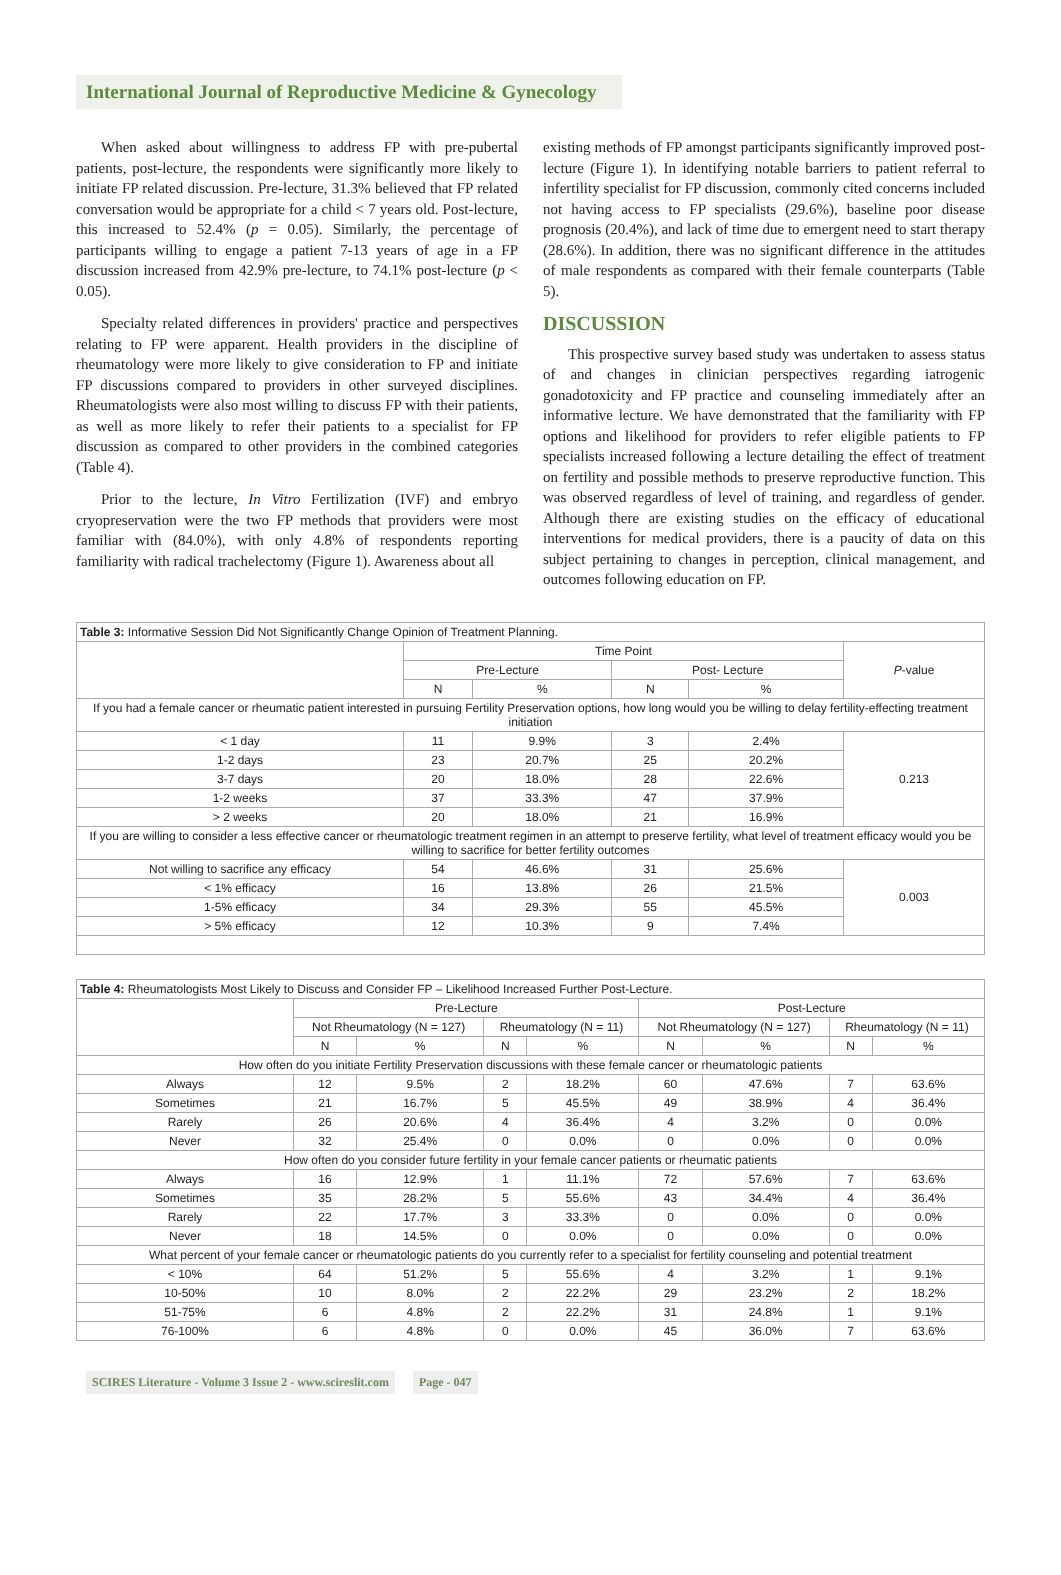International Journal of Reproductive Medicine & Gynecology
When asked about willingness to address FP with pre-pubertal patients, post-lecture, the respondents were significantly more likely to initiate FP related discussion. Pre-lecture, 31.3% believed that FP related conversation would be appropriate for a child < 7 years old. Post-lecture, this increased to 52.4% (p = 0.05). Similarly, the percentage of participants willing to engage a patient 7-13 years of age in a FP discussion increased from 42.9% pre-lecture, to 74.1% post-lecture (p < 0.05).
Specialty related differences in providers' practice and perspectives relating to FP were apparent. Health providers in the discipline of rheumatology were more likely to give consideration to FP and initiate FP discussions compared to providers in other surveyed disciplines. Rheumatologists were also most willing to discuss FP with their patients, as well as more likely to refer their patients to a specialist for FP discussion as compared to other providers in the combined categories (Table 4).
Prior to the lecture, In Vitro Fertilization (IVF) and embryo cryopreservation were the two FP methods that providers were most familiar with (84.0%), with only 4.8% of respondents reporting familiarity with radical trachelectomy (Figure 1). Awareness about all
existing methods of FP amongst participants significantly improved post-lecture (Figure 1). In identifying notable barriers to patient referral to infertility specialist for FP discussion, commonly cited concerns included not having access to FP specialists (29.6%), baseline poor disease prognosis (20.4%), and lack of time due to emergent need to start therapy (28.6%). In addition, there was no significant difference in the attitudes of male respondents as compared with their female counterparts (Table 5).
DISCUSSION
This prospective survey based study was undertaken to assess status of and changes in clinician perspectives regarding iatrogenic gonadotoxicity and FP practice and counseling immediately after an informative lecture. We have demonstrated that the familiarity with FP options and likelihood for providers to refer eligible patients to FP specialists increased following a lecture detailing the effect of treatment on fertility and possible methods to preserve reproductive function. This was observed regardless of level of training, and regardless of gender. Although there are existing studies on the efficacy of educational interventions for medical providers, there is a paucity of data on this subject pertaining to changes in perception, clinical management, and outcomes following education on FP.
| Table 3: Informative Session Did Not Significantly Change Opinion of Treatment Planning. | | | | | |
| | Time Point | | | | P -value |
| | Pre-Lecture | | Post- Lecture | | |
| | N | % | N | % | |
| If you had a female cancer or rheumatic patient interested in pursuing Fertility Preservation options, how long would you be willing to delay fertility-effecting treatment initiation | | | | | |
| < 1 day | 11 | 9.9% | 3 | 2.4% | 0.213 |
| 1-2 days | 23 | 20.7% | 25 | 20.2% | |
| 3-7 days | 20 | 18.0% | 28 | 22.6% | |
| 1-2 weeks | 37 | 33.3% | 47 | 37.9% | |
| > 2 weeks | 20 | 18.0% | 21 | 16.9% | |
| If you are willing to consider a less effective cancer or rheumatologic treatment regimen in an attempt to preserve fertility, what level of treatment efficacy would you be willing to sacrifice for better fertility outcomes | | | | | |
| Not willing to sacrifice any efficacy | 54 | 46.6% | 31 | 25.6% | 0.003 |
| < 1% efficacy | 16 | 13.8% | 26 | 21.5% | |
| 1-5% efficacy | 34 | 29.3% | 55 | 45.5% | |
| > 5% efficacy | 12 | 10.3% | 9 | 7.4% | |
| Table 4: Rheumatologists Most Likely to Discuss and Consider FP – Likelihood Increased Further Post-Lecture. | | | | | | | | |
| | Pre-Lecture | | | | Post-Lecture | | | |
| | Not Rheumatology (N = 127) | | Rheumatology (N = 11) | | Not Rheumatology (N = 127) | | Rheumatology (N = 11) | |
| | N | % | N | % | N | % | N | % |
| How often do you initiate Fertility Preservation discussions with these female cancer or rheumatologic patients | | | | | | | | |
| Always | 12 | 9.5% | 2 | 18.2% | 60 | 47.6% | 7 | 63.6% |
| Sometimes | 21 | 16.7% | 5 | 45.5% | 49 | 38.9% | 4 | 36.4% |
| Rarely | 26 | 20.6% | 4 | 36.4% | 4 | 3.2% | 0 | 0.0% |
| Never | 32 | 25.4% | 0 | 0.0% | 0 | 0.0% | 0 | 0.0% |
| How often do you consider future fertility in your female cancer patients or rheumatic patients | | | | | | | | |
| Always | 16 | 12.9% | 1 | 11.1% | 72 | 57.6% | 7 | 63.6% |
| Sometimes | 35 | 28.2% | 5 | 55.6% | 43 | 34.4% | 4 | 36.4% |
| Rarely | 22 | 17.7% | 3 | 33.3% | 0 | 0.0% | 0 | 0.0% |
| Never | 18 | 14.5% | 0 | 0.0% | 0 | 0.0% | 0 | 0.0% |
| What percent of your female cancer or rheumatologic patients do you currently refer to a specialist for fertility counseling and potential treatment | | | | | | | | |
| < 10% | 64 | 51.2% | 5 | 55.6% | 4 | 3.2% | 1 | 9.1% |
| 10-50% | 10 | 8.0% | 2 | 22.2% | 29 | 23.2% | 2 | 18.2% |
| 51-75% | 6 | 4.8% | 2 | 22.2% | 31 | 24.8% | 1 | 9.1% |
| 76-100% | 6 | 4.8% | 0 | 0.0% | 45 | 36.0% | 7 | 63.6% |
SCIRES Literature - Volume 3 Issue 2 - www.scireslit.com Page - 047